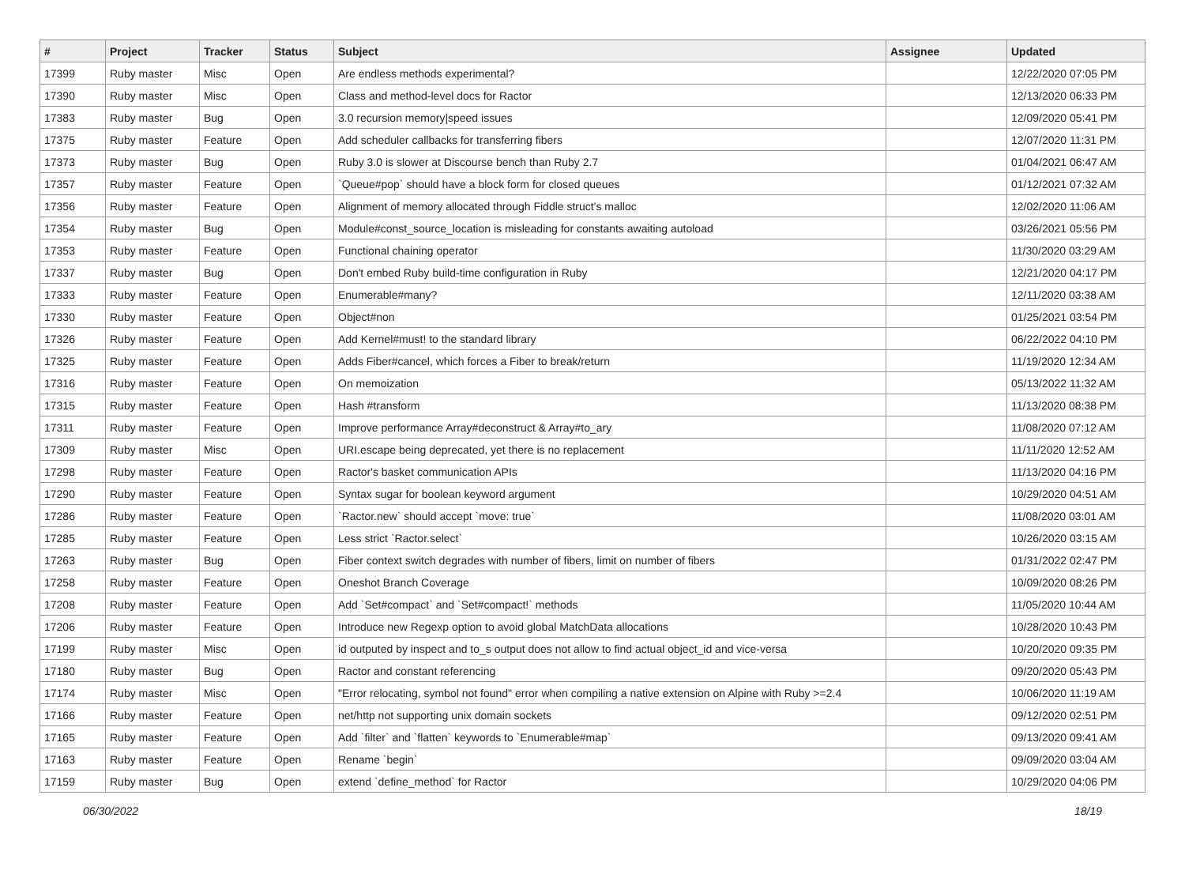| # | Project | Tracker | Status | Subject | Assignee | Updated |
| --- | --- | --- | --- | --- | --- | --- |
| 17399 | Ruby master | Misc | Open | Are endless methods experimental? | | 12/22/2020 07:05 PM |
| 17390 | Ruby master | Misc | Open | Class and method-level docs for Ractor | | 12/13/2020 06:33 PM |
| 17383 | Ruby master | Bug | Open | 3.0 recursion memory/speed issues | | 12/09/2020 05:41 PM |
| 17375 | Ruby master | Feature | Open | Add scheduler callbacks for transferring fibers | | 12/07/2020 11:31 PM |
| 17373 | Ruby master | Bug | Open | Ruby 3.0 is slower at Discourse bench than Ruby 2.7 | | 01/04/2021 06:47 AM |
| 17357 | Ruby master | Feature | Open | `Queue#pop` should have a block form for closed queues | | 01/12/2021 07:32 AM |
| 17356 | Ruby master | Feature | Open | Alignment of memory allocated through Fiddle struct's malloc | | 12/02/2020 11:06 AM |
| 17354 | Ruby master | Bug | Open | Module#const_source_location is misleading for constants awaiting autoload | | 03/26/2021 05:56 PM |
| 17353 | Ruby master | Feature | Open | Functional chaining operator | | 11/30/2020 03:29 AM |
| 17337 | Ruby master | Bug | Open | Don't embed Ruby build-time configuration in Ruby | | 12/21/2020 04:17 PM |
| 17333 | Ruby master | Feature | Open | Enumerable#many? | | 12/11/2020 03:38 AM |
| 17330 | Ruby master | Feature | Open | Object#non | | 01/25/2021 03:54 PM |
| 17326 | Ruby master | Feature | Open | Add Kernel#must! to the standard library | | 06/22/2022 04:10 PM |
| 17325 | Ruby master | Feature | Open | Adds Fiber#cancel, which forces a Fiber to break/return | | 11/19/2020 12:34 AM |
| 17316 | Ruby master | Feature | Open | On memoization | | 05/13/2022 11:32 AM |
| 17315 | Ruby master | Feature | Open | Hash #transform | | 11/13/2020 08:38 PM |
| 17311 | Ruby master | Feature | Open | Improve performance Array#deconstruct & Array#to_ary | | 11/08/2020 07:12 AM |
| 17309 | Ruby master | Misc | Open | URI.escape being deprecated, yet there is no replacement | | 11/11/2020 12:52 AM |
| 17298 | Ruby master | Feature | Open | Ractor's basket communication APIs | | 11/13/2020 04:16 PM |
| 17290 | Ruby master | Feature | Open | Syntax sugar for boolean keyword argument | | 10/29/2020 04:51 AM |
| 17286 | Ruby master | Feature | Open | `Ractor.new` should accept `move: true` | | 11/08/2020 03:01 AM |
| 17285 | Ruby master | Feature | Open | Less strict `Ractor.select` | | 10/26/2020 03:15 AM |
| 17263 | Ruby master | Bug | Open | Fiber context switch degrades with number of fibers, limit on number of fibers | | 01/31/2022 02:47 PM |
| 17258 | Ruby master | Feature | Open | Oneshot Branch Coverage | | 10/09/2020 08:26 PM |
| 17208 | Ruby master | Feature | Open | Add `Set#compact` and `Set#compact!` methods | | 11/05/2020 10:44 AM |
| 17206 | Ruby master | Feature | Open | Introduce new Regexp option to avoid global MatchData allocations | | 10/28/2020 10:43 PM |
| 17199 | Ruby master | Misc | Open | id outputed by inspect and to_s output does not allow to find actual object_id and vice-versa | | 10/20/2020 09:35 PM |
| 17180 | Ruby master | Bug | Open | Ractor and constant referencing | | 09/20/2020 05:43 PM |
| 17174 | Ruby master | Misc | Open | "Error relocating, symbol not found" error when compiling a native extension on Alpine with Ruby >=2.4 | | 10/06/2020 11:19 AM |
| 17166 | Ruby master | Feature | Open | net/http not supporting unix domain sockets | | 09/12/2020 02:51 PM |
| 17165 | Ruby master | Feature | Open | Add `filter` and `flatten` keywords to `Enumerable#map` | | 09/13/2020 09:41 AM |
| 17163 | Ruby master | Feature | Open | Rename `begin` | | 09/09/2020 03:04 AM |
| 17159 | Ruby master | Bug | Open | extend `define_method` for Ractor | | 10/29/2020 04:06 PM |
06/30/2022 18/19